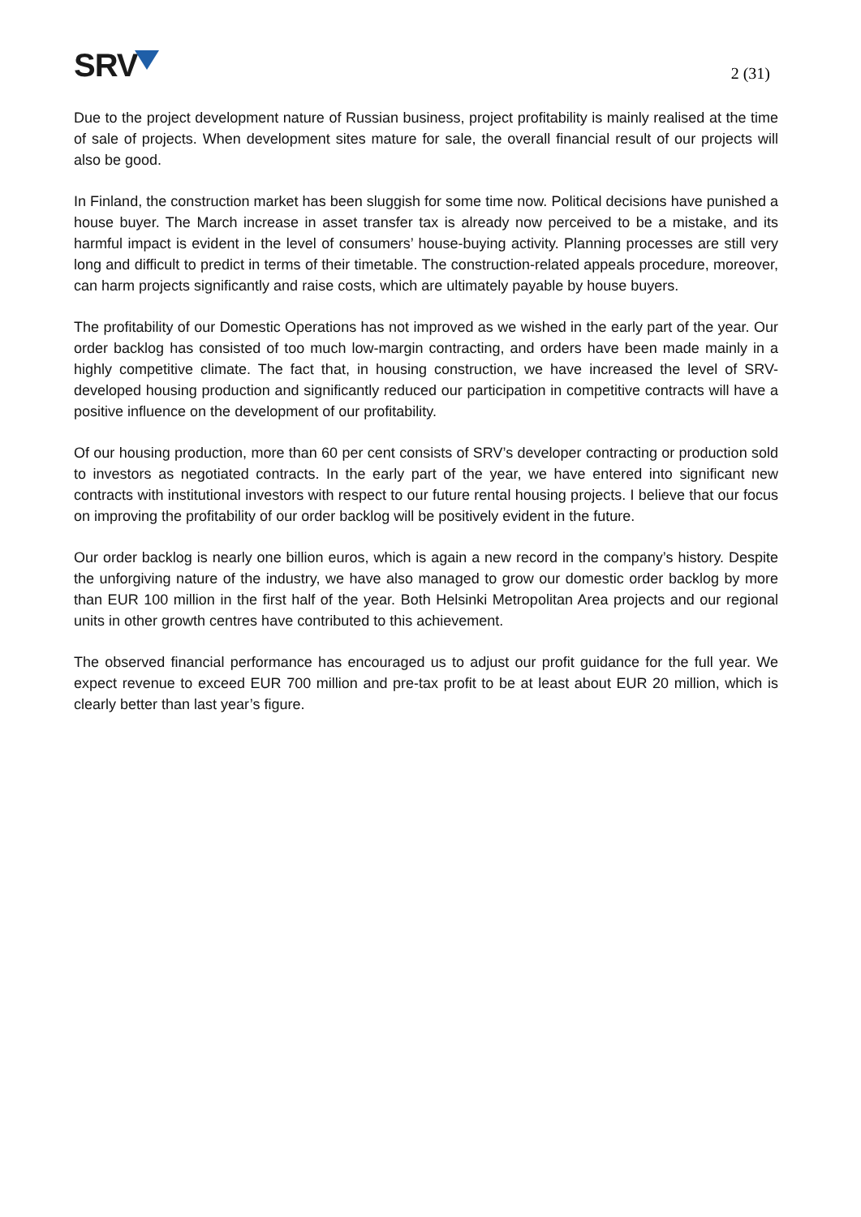SRV
2 (31)
Due to the project development nature of Russian business, project profitability is mainly realised at the time of sale of projects. When development sites mature for sale, the overall financial result of our projects will also be good.
In Finland, the construction market has been sluggish for some time now. Political decisions have punished a house buyer. The March increase in asset transfer tax is already now perceived to be a mistake, and its harmful impact is evident in the level of consumers’ house-buying activity. Planning processes are still very long and difficult to predict in terms of their timetable. The construction-related appeals procedure, moreover, can harm projects significantly and raise costs, which are ultimately payable by house buyers.
The profitability of our Domestic Operations has not improved as we wished in the early part of the year. Our order backlog has consisted of too much low-margin contracting, and orders have been made mainly in a highly competitive climate. The fact that, in housing construction, we have increased the level of SRV-developed housing production and significantly reduced our participation in competitive contracts will have a positive influence on the development of our profitability.
Of our housing production, more than 60 per cent consists of SRV’s developer contracting or production sold to investors as negotiated contracts. In the early part of the year, we have entered into significant new contracts with institutional investors with respect to our future rental housing projects. I believe that our focus on improving the profitability of our order backlog will be positively evident in the future.
Our order backlog is nearly one billion euros, which is again a new record in the company’s history. Despite the unforgiving nature of the industry, we have also managed to grow our domestic order backlog by more than EUR 100 million in the first half of the year. Both Helsinki Metropolitan Area projects and our regional units in other growth centres have contributed to this achievement.
The observed financial performance has encouraged us to adjust our profit guidance for the full year. We expect revenue to exceed EUR 700 million and pre-tax profit to be at least about EUR 20 million, which is clearly better than last year’s figure.